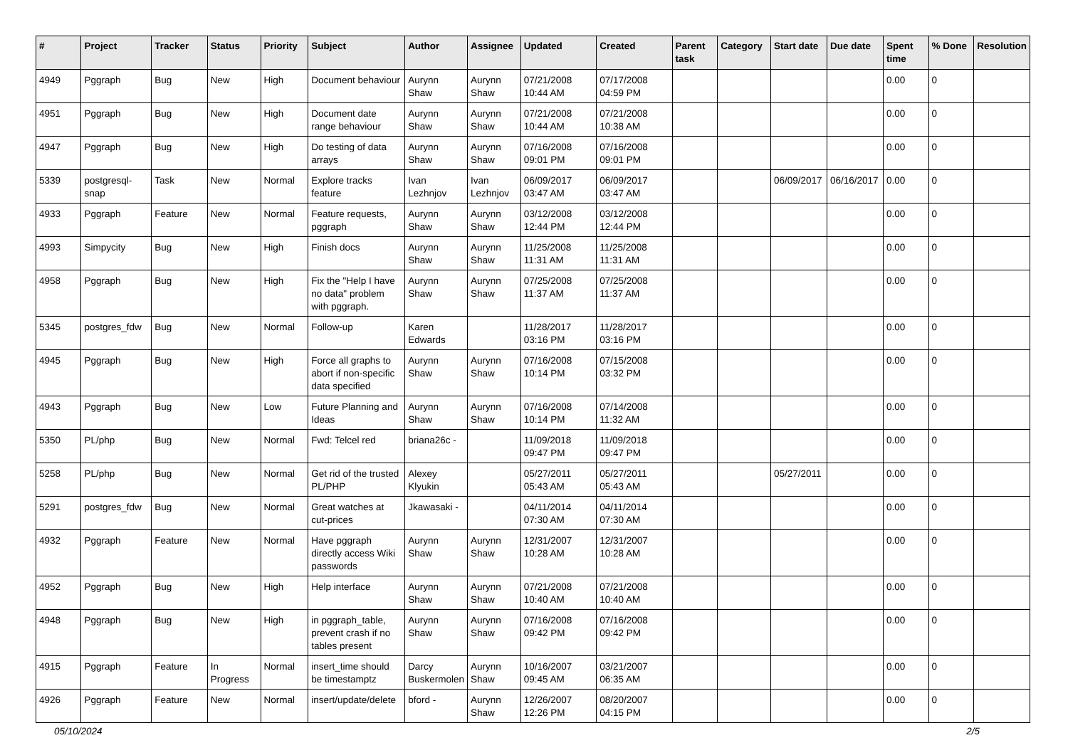| # | Project | Tracker | Status | Priority | Subject | Author | Assignee | Updated | Created | Parent task | Category | Start date | Due date | Spent time | % Done | Resolution |
| --- | --- | --- | --- | --- | --- | --- | --- | --- | --- | --- | --- | --- | --- | --- | --- | --- |
| 4949 | Pggraph | Bug | New | High | Document behaviour | Aurynn Shaw | Aurynn Shaw | 07/21/2008 10:44 AM | 07/17/2008 04:59 PM | | | | | 0.00 | 0 | |
| 4951 | Pggraph | Bug | New | High | Document date range behaviour | Aurynn Shaw | Aurynn Shaw | 07/21/2008 10:44 AM | 07/21/2008 10:38 AM | | | | | 0.00 | 0 | |
| 4947 | Pggraph | Bug | New | High | Do testing of data arrays | Aurynn Shaw | Aurynn Shaw | 07/16/2008 09:01 PM | 07/16/2008 09:01 PM | | | | | 0.00 | 0 | |
| 5339 | postgresql-snap | Task | New | Normal | Explore tracks feature | Ivan Lezhnjov | Ivan Lezhnjov | 06/09/2017 03:47 AM | 06/09/2017 03:47 AM | | | 06/09/2017 | 06/16/2017 | 0.00 | 0 | |
| 4933 | Pggraph | Feature | New | Normal | Feature requests, pggraph | Aurynn Shaw | Aurynn Shaw | 03/12/2008 12:44 PM | 03/12/2008 12:44 PM | | | | | 0.00 | 0 | |
| 4993 | Simpycity | Bug | New | High | Finish docs | Aurynn Shaw | Aurynn Shaw | 11/25/2008 11:31 AM | 11/25/2008 11:31 AM | | | | | 0.00 | 0 | |
| 4958 | Pggraph | Bug | New | High | Fix the "Help I have no data" problem with pggraph. | Aurynn Shaw | Aurynn Shaw | 07/25/2008 11:37 AM | 07/25/2008 11:37 AM | | | | | 0.00 | 0 | |
| 5345 | postgres_fdw | Bug | New | Normal | Follow-up | Karen Edwards | | 11/28/2017 03:16 PM | 11/28/2017 03:16 PM | | | | | 0.00 | 0 | |
| 4945 | Pggraph | Bug | New | High | Force all graphs to abort if non-specific data specified | Aurynn Shaw | Aurynn Shaw | 07/16/2008 10:14 PM | 07/15/2008 03:32 PM | | | | | 0.00 | 0 | |
| 4943 | Pggraph | Bug | New | Low | Future Planning and Ideas | Aurynn Shaw | Aurynn Shaw | 07/16/2008 10:14 PM | 07/14/2008 11:32 AM | | | | | 0.00 | 0 | |
| 5350 | PL/php | Bug | New | Normal | Fwd: Telcel red | briana26c - | | 11/09/2018 09:47 PM | 11/09/2018 09:47 PM | | | | | 0.00 | 0 | |
| 5258 | PL/php | Bug | New | Normal | Get rid of the trusted PL/PHP | Alexey Klyukin | | 05/27/2011 05:43 AM | 05/27/2011 05:43 AM | | | 05/27/2011 | | 0.00 | 0 | |
| 5291 | postgres_fdw | Bug | New | Normal | Great watches at cut-prices | Jkawasaki - | | 04/11/2014 07:30 AM | 04/11/2014 07:30 AM | | | | | 0.00 | 0 | |
| 4932 | Pggraph | Feature | New | Normal | Have pggraph directly access Wiki passwords | Aurynn Shaw | Aurynn Shaw | 12/31/2007 10:28 AM | 12/31/2007 10:28 AM | | | | | 0.00 | 0 | |
| 4952 | Pggraph | Bug | New | High | Help interface | Aurynn Shaw | Aurynn Shaw | 07/21/2008 10:40 AM | 07/21/2008 10:40 AM | | | | | 0.00 | 0 | |
| 4948 | Pggraph | Bug | New | High | in pggraph_table, prevent crash if no tables present | Aurynn Shaw | Aurynn Shaw | 07/16/2008 09:42 PM | 07/16/2008 09:42 PM | | | | | 0.00 | 0 | |
| 4915 | Pggraph | Feature | In Progress | Normal | insert_time should be timestamptz | Darcy Buskermolen | Aurynn Shaw | 10/16/2007 09:45 AM | 03/21/2007 06:35 AM | | | | | 0.00 | 0 | |
| 4926 | Pggraph | Feature | New | Normal | insert/update/delete | bford - | Aurynn Shaw | 12/26/2007 12:26 PM | 08/20/2007 04:15 PM | | | | | 0.00 | 0 | |
05/10/2024 2/5